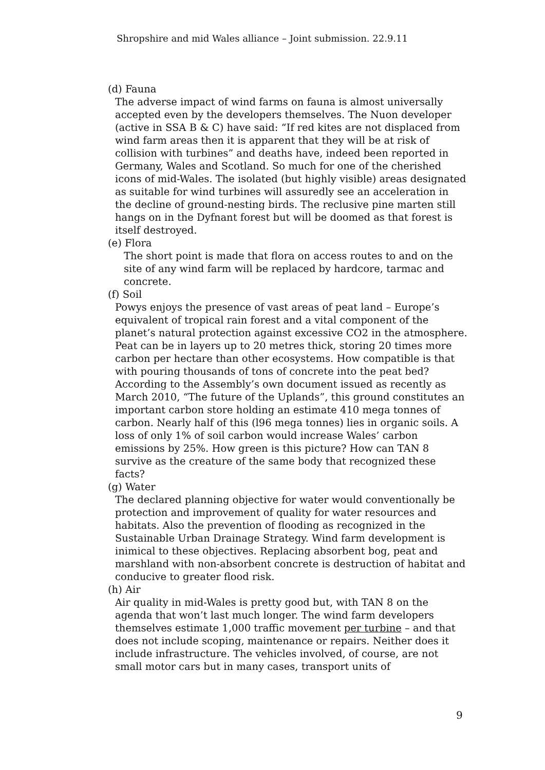Shropshire and mid Wales alliance – Joint submission. 22.9.11
(d) Fauna
The adverse impact of wind farms on fauna is almost universally accepted even by the developers themselves. The Nuon developer (active in SSA B & C) have said: “If red kites are not displaced from wind farm areas then it is apparent that they will be at risk of collision with turbines” and deaths have, indeed been reported in Germany, Wales and Scotland. So much for one of the cherished icons of mid-Wales. The isolated (but highly visible) areas designated as suitable for wind turbines will assuredly see an acceleration in the decline of ground-nesting birds. The reclusive pine marten still hangs on in the Dyfnant forest but will be doomed as that forest is itself destroyed.
(e) Flora
The short point is made that flora on access routes to and on the site of any wind farm will be replaced by hardcore, tarmac and concrete.
(f) Soil
Powys enjoys the presence of vast areas of peat land – Europe’s equivalent of tropical rain forest and a vital component of the planet’s natural protection against excessive CO2 in the atmosphere. Peat can be in layers up to 20 metres thick, storing 20 times more carbon per hectare than other ecosystems. How compatible is that with pouring thousands of tons of concrete into the peat bed? According to the Assembly’s own document issued as recently as March 2010, “The future of the Uplands”, this ground constitutes an important carbon store holding an estimate 410 mega tonnes of carbon. Nearly half of this (l96 mega tonnes) lies in organic soils. A loss of only 1% of soil carbon would increase Wales’ carbon emissions by 25%. How green is this picture? How can TAN 8 survive as the creature of the same body that recognized these facts?
(g) Water
The declared planning objective for water would conventionally be protection and improvement of quality for water resources and habitats. Also the prevention of flooding as recognized in the Sustainable Urban Drainage Strategy. Wind farm development is inimical to these objectives. Replacing absorbent bog, peat and marshland with non-absorbent concrete is destruction of habitat and conducive to greater flood risk.
(h) Air
Air quality in mid-Wales is pretty good but, with TAN 8 on the agenda that won’t last much longer. The wind farm developers themselves estimate 1,000 traffic movement per turbine – and that does not include scoping, maintenance or repairs. Neither does it include infrastructure. The vehicles involved, of course, are not small motor cars but in many cases, transport units of
9